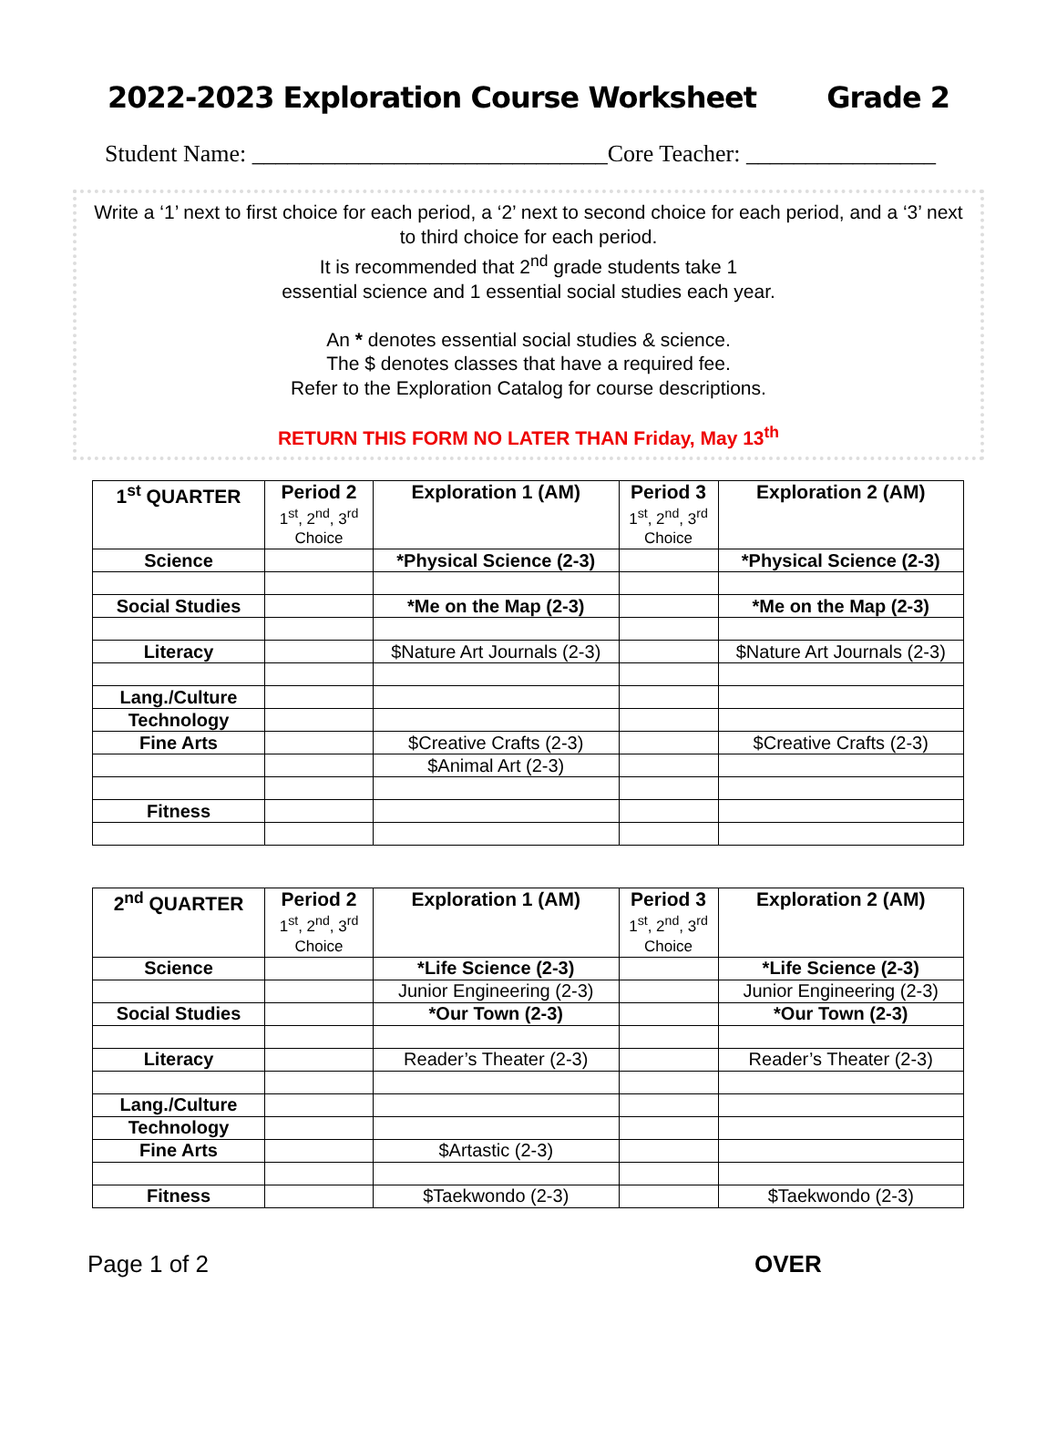2022-2023 Exploration Course Worksheet Grade 2
Student Name: ______________________________Core Teacher: ________________
Write a ‘1’ next to first choice for each period, a ‘2’ next to second choice for each period, and a ‘3’ next to third choice for each period.
It is recommended that 2<sup>nd</sup> grade students take 1
essential science and 1 essential social studies each year.
An * denotes essential social studies & science.
The $ denotes classes that have a required fee.
Refer to the Exploration Catalog for course descriptions.
RETURN THIS FORM NO LATER THAN Friday, May 13<sup>th</sup>
| 1<sup>st</sup> QUARTER | Period 2 1<sup>st</sup>, 2<sup>nd</sup>, 3<sup>rd</sup> Choice | Exploration 1 (AM) | Period 3 1<sup>st</sup>, 2<sup>nd</sup>, 3<sup>rd</sup> Choice | Exploration 2 (AM) |
| --- | --- | --- | --- | --- |
| Science | | *Physical Science (2-3) | | *Physical Science (2-3) |
| Social Studies | | *Me on the Map (2-3) | | *Me on the Map (2-3) |
| Literacy | | $Nature Art Journals (2-3) | | $Nature Art Journals (2-3) |
| Lang./Culture | | | | |
| Technology | | | | |
| Fine Arts | | $Creative Crafts (2-3) | | $Creative Crafts (2-3) |
| | | $Animal Art (2-3) | | |
| Fitness | | | | |
| 2<sup>nd</sup> QUARTER | Period 2 1<sup>st</sup>, 2<sup>nd</sup>, 3<sup>rd</sup> Choice | Exploration 1 (AM) | Period 3 1<sup>st</sup>, 2<sup>nd</sup>, 3<sup>rd</sup> Choice | Exploration 2 (AM) |
| --- | --- | --- | --- | --- |
| Science | | *Life Science (2-3) | | *Life Science (2-3) |
| | | Junior Engineering (2-3) | | Junior Engineering (2-3) |
| Social Studies | | *Our Town (2-3) | | *Our Town (2-3) |
| Literacy | | Reader’s Theater (2-3) | | Reader’s Theater (2-3) |
| Lang./Culture | | | | |
| Technology | | | | |
| Fine Arts | | $Artastic (2-3) | | |
| Fitness | | $Taekwondo (2-3) | | $Taekwondo (2-3) |
Page 1 of 2 OVER